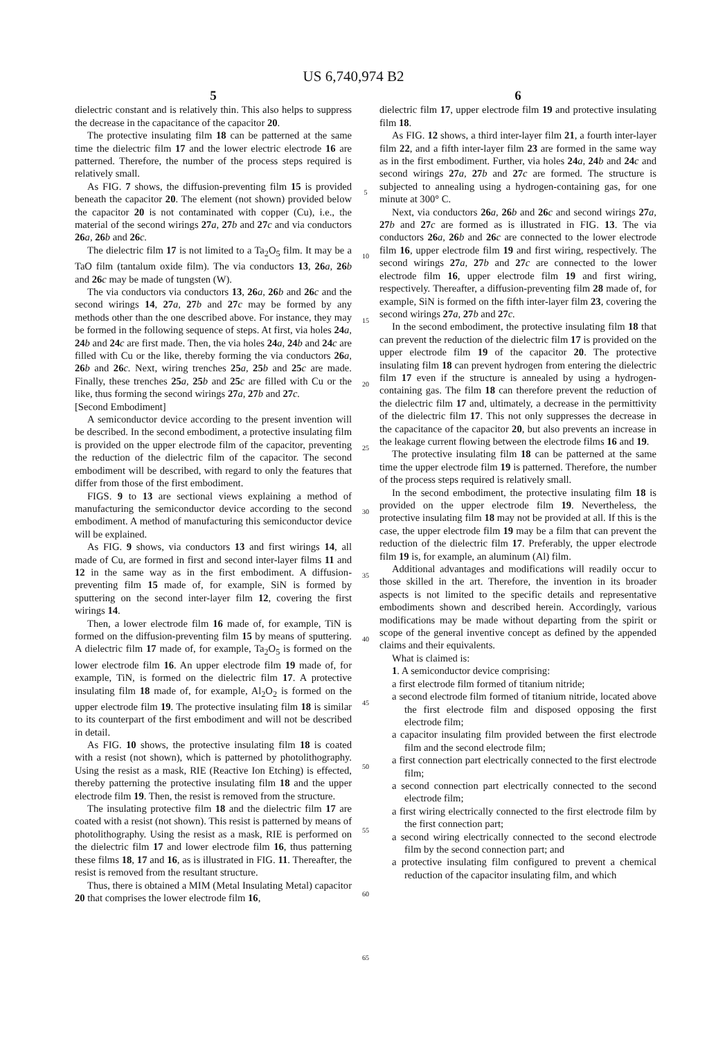US 6,740,974 B2
5
dielectric constant and is relatively thin. This also helps to suppress the decrease in the capacitance of the capacitor 20.
The protective insulating film 18 can be patterned at the same time the dielectric film 17 and the lower electric electrode 16 are patterned. Therefore, the number of the process steps required is relatively small.
As FIG. 7 shows, the diffusion-preventing film 15 is provided beneath the capacitor 20. The element (not shown) provided below the capacitor 20 is not contaminated with copper (Cu), i.e., the material of the second wirings 27 a, 27 b and 27 c and via conductors 26 a, 26 b and 26 c.
The dielectric film 17 is not limited to a Ta<sub>2</sub>O<sub>5</sub> film. It may be a TaO film (tantalum oxide film). The via conductors 13, 26 a, 26 b and 26 c may be made of tungsten (W).
The via conductors via conductors 13, 26 a, 26 b and 26 c and the second wirings 14, 27 a, 27 b and 27 c may be formed by any methods other than the one described above. For instance, they may be formed in the following sequence of steps. At first, via holes 24 a, 24 b and 24 c are first made. Then, the via holes 24 a, 24 b and 24 c are filled with Cu or the like, thereby forming the via conductors 26 a, 26 b and 26 c. Next, wiring trenches 25 a, 25 b and 25 c are made. Finally, these trenches 25 a, 25 b and 25 c are filled with Cu or the like, thus forming the second wirings 27 a, 27 b and 27 c.
[Second Embodiment]
A semiconductor device according to the present invention will be described. In the second embodiment, a protective insulating film is provided on the upper electrode film of the capacitor, preventing the reduction of the dielectric film of the capacitor. The second embodiment will be described, with regard to only the features that differ from those of the first embodiment.
FIGS. 9 to 13 are sectional views explaining a method of manufacturing the semiconductor device according to the second embodiment. A method of manufacturing this semiconductor device will be explained.
As FIG. 9 shows, via conductors 13 and first wirings 14, all made of Cu, are formed in first and second inter-layer films 11 and 12 in the same way as in the first embodiment. A diffusion-preventing film 15 made of, for example, SiN is formed by sputtering on the second inter-layer film 12, covering the first wirings 14.
Then, a lower electrode film 16 made of, for example, TiN is formed on the diffusion-preventing film 15 by means of sputtering. A dielectric film 17 made of, for example, Ta<sub>2</sub>O<sub>5</sub> is formed on the lower electrode film 16. An upper electrode film 19 made of, for example, TiN, is formed on the dielectric film 17. A protective insulating film 18 made of, for example, Al<sub>2</sub>O<sub>2</sub> is formed on the upper electrode film 19. The protective insulating film 18 is similar to its counterpart of the first embodiment and will not be described in detail.
As FIG. 10 shows, the protective insulating film 18 is coated with a resist (not shown), which is patterned by photolithography. Using the resist as a mask, RIE (Reactive Ion Etching) is effected, thereby patterning the protective insulating film 18 and the upper electrode film 19. Then, the resist is removed from the structure.
The insulating protective film 18 and the dielectric film 17 are coated with a resist (not shown). This resist is patterned by means of photolithography. Using the resist as a mask, RIE is performed on the dielectric film 17 and lower electrode film 16, thus patterning these films 18, 17 and 16, as is illustrated in FIG. 11. Thereafter, the resist is removed from the resultant structure.
Thus, there is obtained a MIM (Metal Insulating Metal) capacitor 20 that comprises the lower electrode film 16,
5
10
15
20
25
30
35
40
45
50
55
60
65
6
dielectric film 17, upper electrode film 19 and protective insulating film 18.
As FIG. 12 shows, a third inter-layer film 21, a fourth inter-layer film 22, and a fifth inter-layer film 23 are formed in the same way as in the first embodiment. Further, via holes 24 a, 24 b and 24 c and second wirings 27 a, 27 b and 27 c are formed. The structure is subjected to annealing using a hydrogen-containing gas, for one minute at 300° C.
Next, via conductors 26 a, 26 b and 26 c and second wirings 27 a, 27 b and 27 c are formed as is illustrated in FIG. 13. The via conductors 26 a, 26 b and 26 c are connected to the lower electrode film 16, upper electrode film 19 and first wiring, respectively. The second wirings 27 a, 27 b and 27 c are connected to the lower electrode film 16, upper electrode film 19 and first wiring, respectively. Thereafter, a diffusion-preventing film 28 made of, for example, SiN is formed on the fifth inter-layer film 23, covering the second wirings 27 a, 27 b and 27 c.
In the second embodiment, the protective insulating film 18 that can prevent the reduction of the dielectric film 17 is provided on the upper electrode film 19 of the capacitor 20. The protective insulating film 18 can prevent hydrogen from entering the dielectric film 17 even if the structure is annealed by using a hydrogen-containing gas. The film 18 can therefore prevent the reduction of the dielectric film 17 and, ultimately, a decrease in the permittivity of the dielectric film 17. This not only suppresses the decrease in the capacitance of the capacitor 20, but also prevents an increase in the leakage current flowing between the electrode films 16 and 19.
The protective insulating film 18 can be patterned at the same time the upper electrode film 19 is patterned. Therefore, the number of the process steps required is relatively small.
In the second embodiment, the protective insulating film 18 is provided on the upper electrode film 19. Nevertheless, the protective insulating film 18 may not be provided at all. If this is the case, the upper electrode film 19 may be a film that can prevent the reduction of the dielectric film 17. Preferably, the upper electrode film 19 is, for example, an aluminum (Al) film.
Additional advantages and modifications will readily occur to those skilled in the art. Therefore, the invention in its broader aspects is not limited to the specific details and representative embodiments shown and described herein. Accordingly, various modifications may be made without departing from the spirit or scope of the general inventive concept as defined by the appended claims and their equivalents.
What is claimed is:
1. A semiconductor device comprising:
a first electrode film formed of titanium nitride;
a second electrode film formed of titanium nitride, located above the first electrode film and disposed opposing the first electrode film;
a capacitor insulating film provided between the first electrode film and the second electrode film;
a first connection part electrically connected to the first electrode film;
a second connection part electrically connected to the second electrode film;
a first wiring electrically connected to the first electrode film by the first connection part;
a second wiring electrically connected to the second electrode film by the second connection part; and
a protective insulating film configured to prevent a chemical reduction of the capacitor insulating film, and which